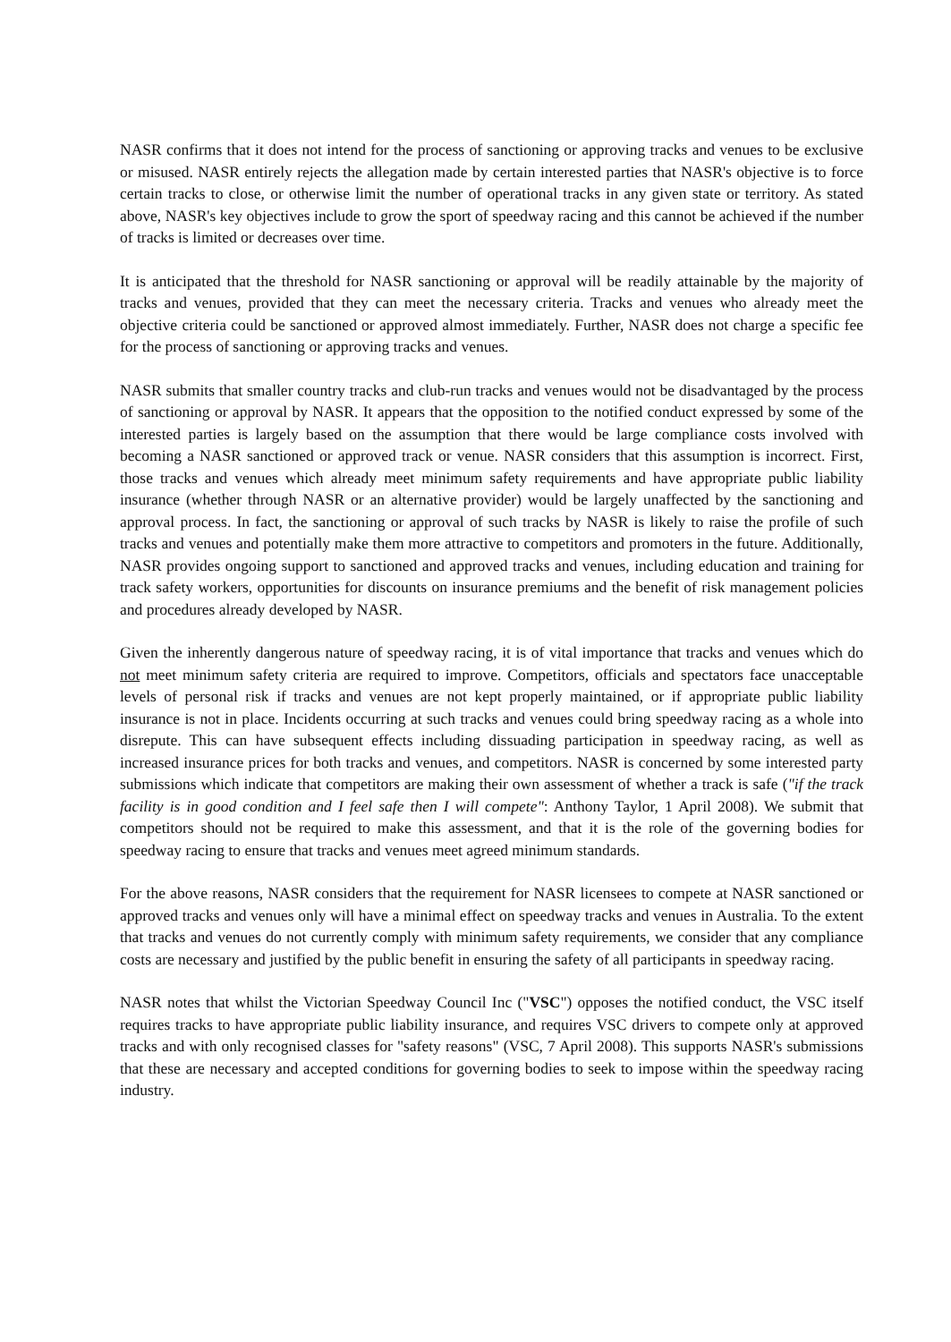NASR confirms that it does not intend for the process of sanctioning or approving tracks and venues to be exclusive or misused. NASR entirely rejects the allegation made by certain interested parties that NASR's objective is to force certain tracks to close, or otherwise limit the number of operational tracks in any given state or territory. As stated above, NASR's key objectives include to grow the sport of speedway racing and this cannot be achieved if the number of tracks is limited or decreases over time.
It is anticipated that the threshold for NASR sanctioning or approval will be readily attainable by the majority of tracks and venues, provided that they can meet the necessary criteria. Tracks and venues who already meet the objective criteria could be sanctioned or approved almost immediately. Further, NASR does not charge a specific fee for the process of sanctioning or approving tracks and venues.
NASR submits that smaller country tracks and club-run tracks and venues would not be disadvantaged by the process of sanctioning or approval by NASR. It appears that the opposition to the notified conduct expressed by some of the interested parties is largely based on the assumption that there would be large compliance costs involved with becoming a NASR sanctioned or approved track or venue. NASR considers that this assumption is incorrect. First, those tracks and venues which already meet minimum safety requirements and have appropriate public liability insurance (whether through NASR or an alternative provider) would be largely unaffected by the sanctioning and approval process. In fact, the sanctioning or approval of such tracks by NASR is likely to raise the profile of such tracks and venues and potentially make them more attractive to competitors and promoters in the future. Additionally, NASR provides ongoing support to sanctioned and approved tracks and venues, including education and training for track safety workers, opportunities for discounts on insurance premiums and the benefit of risk management policies and procedures already developed by NASR.
Given the inherently dangerous nature of speedway racing, it is of vital importance that tracks and venues which do not meet minimum safety criteria are required to improve. Competitors, officials and spectators face unacceptable levels of personal risk if tracks and venues are not kept properly maintained, or if appropriate public liability insurance is not in place. Incidents occurring at such tracks and venues could bring speedway racing as a whole into disrepute. This can have subsequent effects including dissuading participation in speedway racing, as well as increased insurance prices for both tracks and venues, and competitors. NASR is concerned by some interested party submissions which indicate that competitors are making their own assessment of whether a track is safe ("if the track facility is in good condition and I feel safe then I will compete": Anthony Taylor, 1 April 2008). We submit that competitors should not be required to make this assessment, and that it is the role of the governing bodies for speedway racing to ensure that tracks and venues meet agreed minimum standards.
For the above reasons, NASR considers that the requirement for NASR licensees to compete at NASR sanctioned or approved tracks and venues only will have a minimal effect on speedway tracks and venues in Australia. To the extent that tracks and venues do not currently comply with minimum safety requirements, we consider that any compliance costs are necessary and justified by the public benefit in ensuring the safety of all participants in speedway racing.
NASR notes that whilst the Victorian Speedway Council Inc ("VSC") opposes the notified conduct, the VSC itself requires tracks to have appropriate public liability insurance, and requires VSC drivers to compete only at approved tracks and with only recognised classes for "safety reasons" (VSC, 7 April 2008). This supports NASR's submissions that these are necessary and accepted conditions for governing bodies to seek to impose within the speedway racing industry.